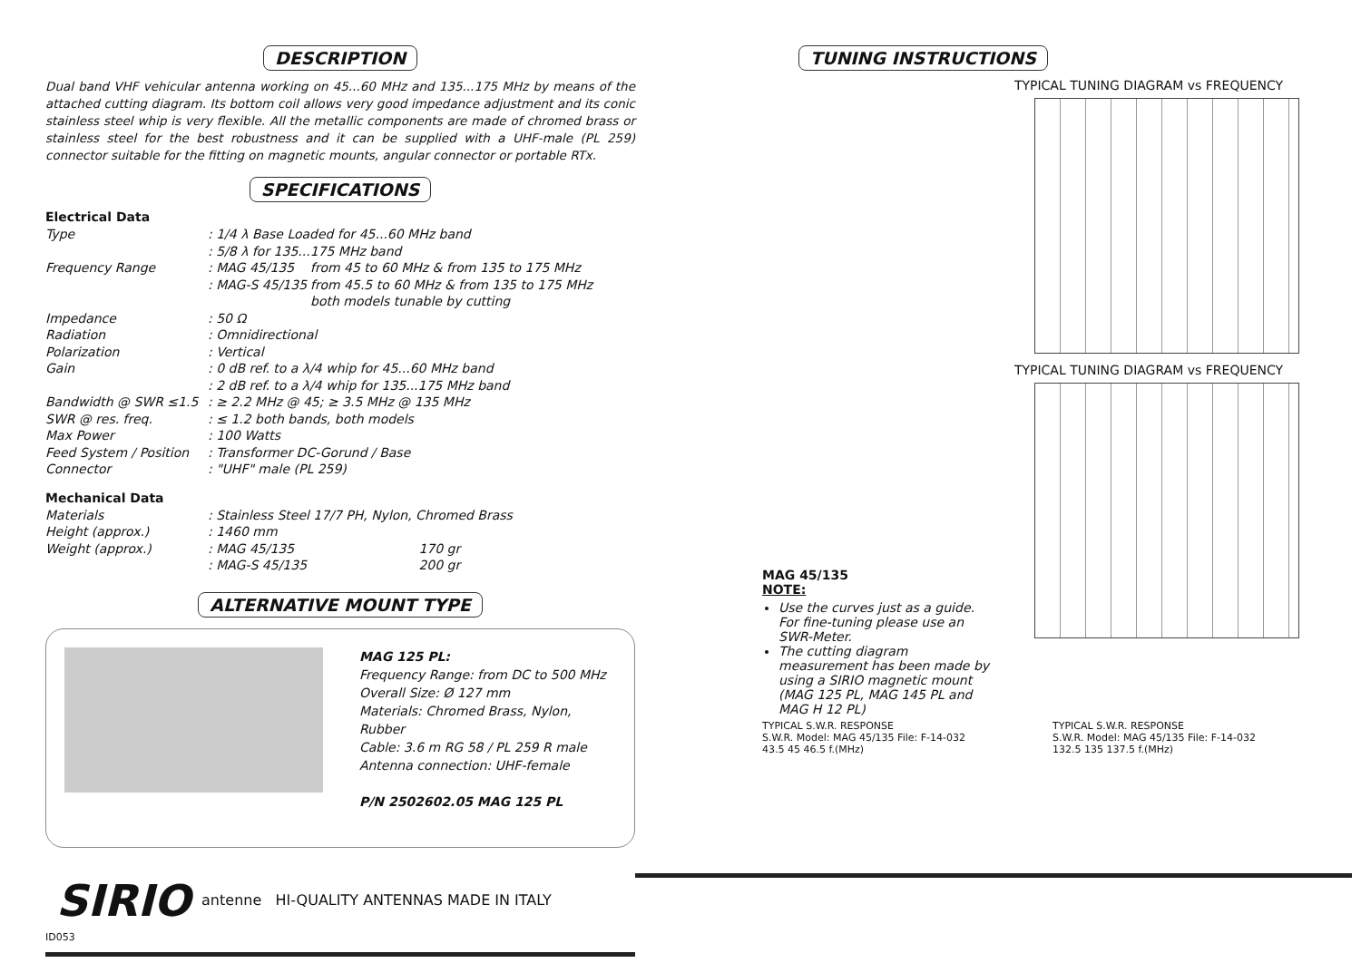DESCRIPTION
Dual band VHF vehicular antenna working on 45...60 MHz and 135...175 MHz by means of the attached cutting diagram. Its bottom coil allows very good impedance adjustment and its conic stainless steel whip is very flexible. All the metallic components are made of chromed brass or stainless steel for the best robustness and it can be supplied with a UHF-male (PL 259) connector suitable for the fitting on magnetic mounts, angular connector or portable RTx.
SPECIFICATIONS
Electrical Data
| Type | : 1/4 λ Base Loaded for 45...60 MHz band : 5/8 λ for 135...175 MHz band | |
| Frequency Range | : MAG 45/135 : MAG-S 45/135 | from 45 to 60 MHz & from 135 to 175 MHz from 45.5 to 60 MHz & from 135 to 175 MHz both models tunable by cutting |
| Impedance | : 50 Ω | |
| Radiation | : Omnidirectional | |
| Polarization | : Vertical | |
| Gain | : 0 dB ref. to a λ/4 whip for 45...60 MHz band : 2 dB ref. to a λ/4 whip for 135...175 MHz band | |
| Bandwidth @ SWR ≤1.5 | : ≥ 2.2 MHz @ 45; ≥ 3.5 MHz @ 135 MHz | |
| SWR @ res. freq. | : ≤ 1.2 both bands, both models | |
| Max Power | : 100 Watts | |
| Feed System / Position | : Transformer DC-Gorund / Base | |
| Connector | : "UHF" male (PL 259) | |
Mechanical Data
| Materials | : Stainless Steel 17/7 PH, Nylon, Chromed Brass | |
| Height (approx.) | : 1460 mm | |
| Weight (approx.) | : MAG 45/135 : MAG-S 45/135 | 170 gr 200 gr |
ALTERNATIVE MOUNT TYPE
MAG 125 PL:
Frequency Range: from DC to 500 MHz
Overall Size: Ø 127 mm
Materials: Chromed Brass, Nylon, Rubber
Cable: 3.6 m RG 58 / PL 259 R male
Antenna connection: UHF-female
P/N 2502602.05 MAG 125 PL
SIRIO antenne HI-QUALITY ANTENNAS MADE IN ITALY
ID053
TUNING INSTRUCTIONS
MAG 45/135
NOTE:
Use the curves just as a guide. For fine-tuning please use an SWR-Meter.
The cutting diagram measurement has been made by using a SIRIO magnetic mount (MAG 125 PL, MAG 145 PL and MAG H 12 PL)
TYPICAL TUNING DIAGRAM vs FREQUENCY
TYPICAL TUNING DIAGRAM vs FREQUENCY
TYPICAL S.W.R. RESPONSE
S.W.R. Model: MAG 45/135 File: F-14-032
43.5 45 46.5 f.(MHz)
TYPICAL S.W.R. RESPONSE
S.W.R. Model: MAG 45/135 File: F-14-032
132.5 135 137.5 f.(MHz)